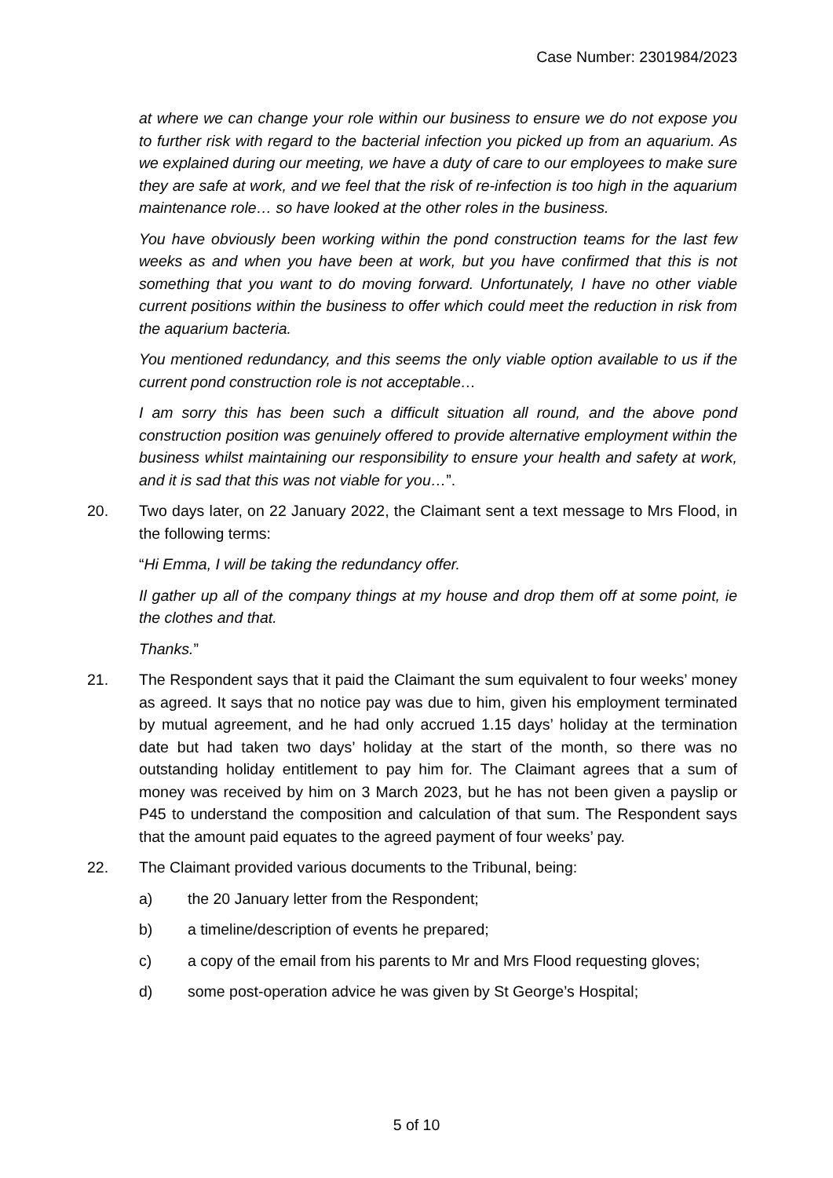Case Number: 2301984/2023
at where we can change your role within our business to ensure we do not expose you to further risk with regard to the bacterial infection you picked up from an aquarium. As we explained during our meeting, we have a duty of care to our employees to make sure they are safe at work, and we feel that the risk of re-infection is too high in the aquarium maintenance role… so have looked at the other roles in the business.
You have obviously been working within the pond construction teams for the last few weeks as and when you have been at work, but you have confirmed that this is not something that you want to do moving forward. Unfortunately, I have no other viable current positions within the business to offer which could meet the reduction in risk from the aquarium bacteria.
You mentioned redundancy, and this seems the only viable option available to us if the current pond construction role is not acceptable…
I am sorry this has been such a difficult situation all round, and the above pond construction position was genuinely offered to provide alternative employment within the business whilst maintaining our responsibility to ensure your health and safety at work, and it is sad that this was not viable for you…”.
20. Two days later, on 22 January 2022, the Claimant sent a text message to Mrs Flood, in the following terms:
“Hi Emma, I will be taking the redundancy offer.
Il gather up all of the company things at my house and drop them off at some point, ie the clothes and that.
Thanks.”
21. The Respondent says that it paid the Claimant the sum equivalent to four weeks’ money as agreed. It says that no notice pay was due to him, given his employment terminated by mutual agreement, and he had only accrued 1.15 days’ holiday at the termination date but had taken two days’ holiday at the start of the month, so there was no outstanding holiday entitlement to pay him for. The Claimant agrees that a sum of money was received by him on 3 March 2023, but he has not been given a payslip or P45 to understand the composition and calculation of that sum. The Respondent says that the amount paid equates to the agreed payment of four weeks’ pay.
22. The Claimant provided various documents to the Tribunal, being:
a) the 20 January letter from the Respondent;
b) a timeline/description of events he prepared;
c) a copy of the email from his parents to Mr and Mrs Flood requesting gloves;
d) some post-operation advice he was given by St George’s Hospital;
5 of 10